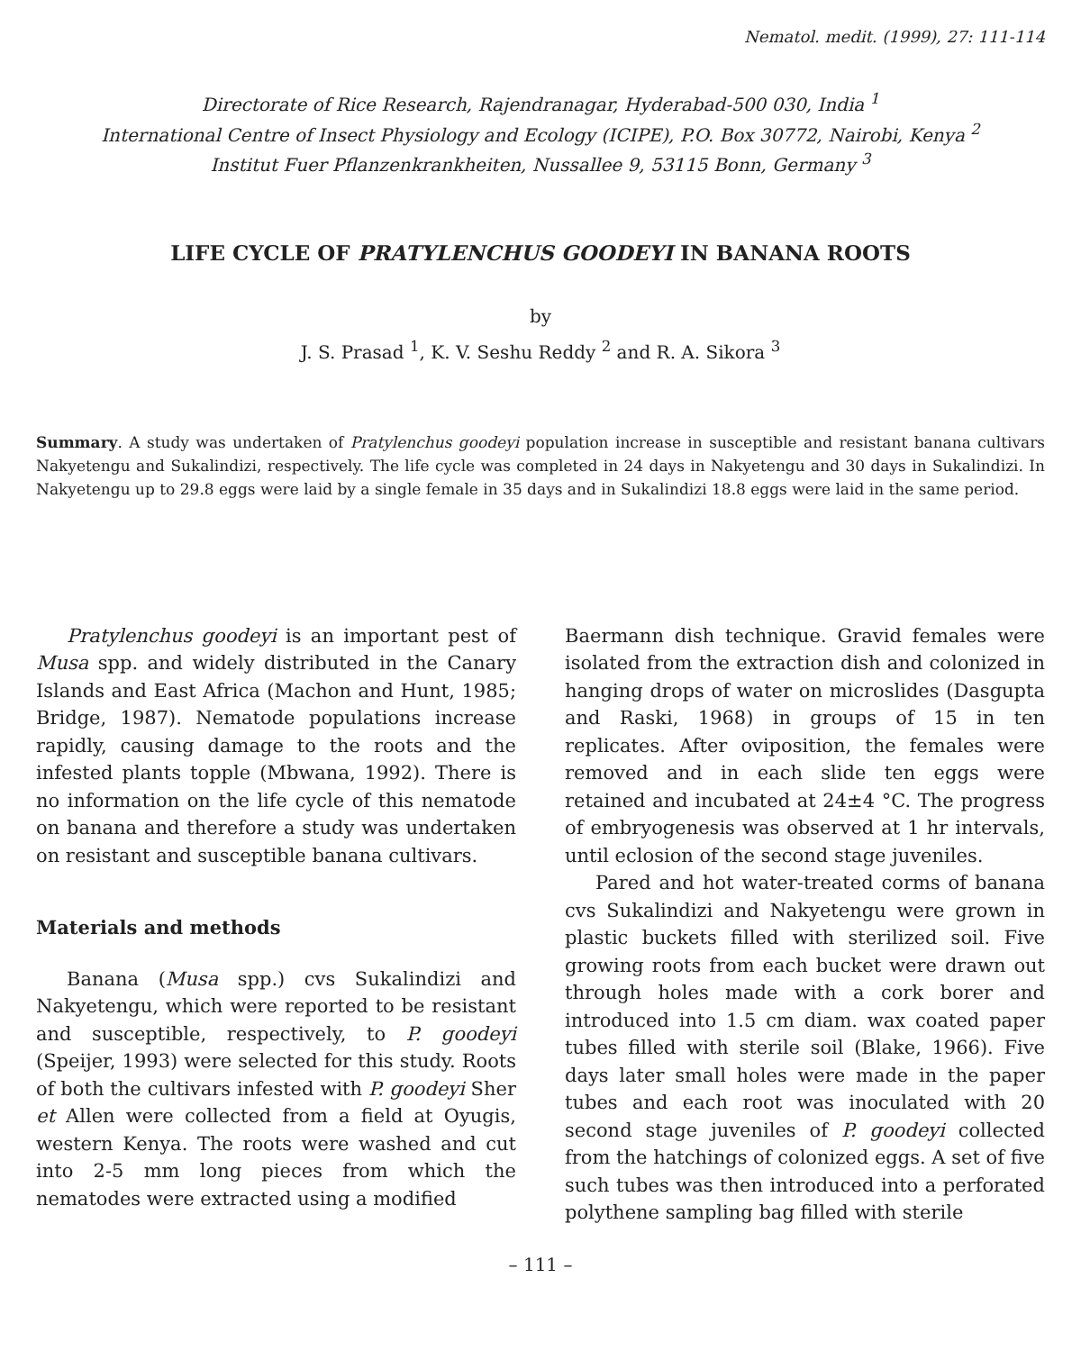Nematol. medit. (1999), 27: 111-114
Directorate of Rice Research, Rajendranagar, Hyderabad-500 030, India <sup>1</sup>
International Centre of Insect Physiology and Ecology (ICIPE), P.O. Box 30772, Nairobi, Kenya <sup>2</sup>
Institut Fuer Pflanzenkrankheiten, Nussallee 9, 53115 Bonn, Germany <sup>3</sup>
LIFE CYCLE OF PRATYLENCHUS GOODEYI IN BANANA ROOTS
by
J. S. Prasad <sup>1</sup>, K. V. Seshu Reddy <sup>2</sup> and R. A. Sikora <sup>3</sup>
Summary. A study was undertaken of Pratylenchus goodeyi population increase in susceptible and resistant banana cultivars Nakyetengu and Sukalindizi, respectively. The life cycle was completed in 24 days in Nakyetengu and 30 days in Sukalindizi. In Nakyetengu up to 29.8 eggs were laid by a single female in 35 days and in Sukalindizi 18.8 eggs were laid in the same period.
Pratylenchus goodeyi is an important pest of Musa spp. and widely distributed in the Canary Islands and East Africa (Machon and Hunt, 1985; Bridge, 1987). Nematode populations increase rapidly, causing damage to the roots and the infested plants topple (Mbwana, 1992). There is no information on the life cycle of this nematode on banana and therefore a study was undertaken on resistant and susceptible banana cultivars.
Materials and methods
Banana (Musa spp.) cvs Sukalindizi and Nakyetengu, which were reported to be resistant and susceptible, respectively, to P. goodeyi (Speijer, 1993) were selected for this study. Roots of both the cultivars infested with P. goodeyi Sher et Allen were collected from a field at Oyugis, western Kenya. The roots were washed and cut into 2-5 mm long pieces from which the nematodes were extracted using a modified
Baermann dish technique. Gravid females were isolated from the extraction dish and colonized in hanging drops of water on microslides (Dasgupta and Raski, 1968) in groups of 15 in ten replicates. After oviposition, the females were removed and in each slide ten eggs were retained and incubated at 24±4 °C. The progress of embryogenesis was observed at 1 hr intervals, until eclosion of the second stage juveniles.
Pared and hot water-treated corms of banana cvs Sukalindizi and Nakyetengu were grown in plastic buckets filled with sterilized soil. Five growing roots from each bucket were drawn out through holes made with a cork borer and introduced into 1.5 cm diam. wax coated paper tubes filled with sterile soil (Blake, 1966). Five days later small holes were made in the paper tubes and each root was inoculated with 20 second stage juveniles of P. goodeyi collected from the hatchings of colonized eggs. A set of five such tubes was then introduced into a perforated polythene sampling bag filled with sterile
– 111 –